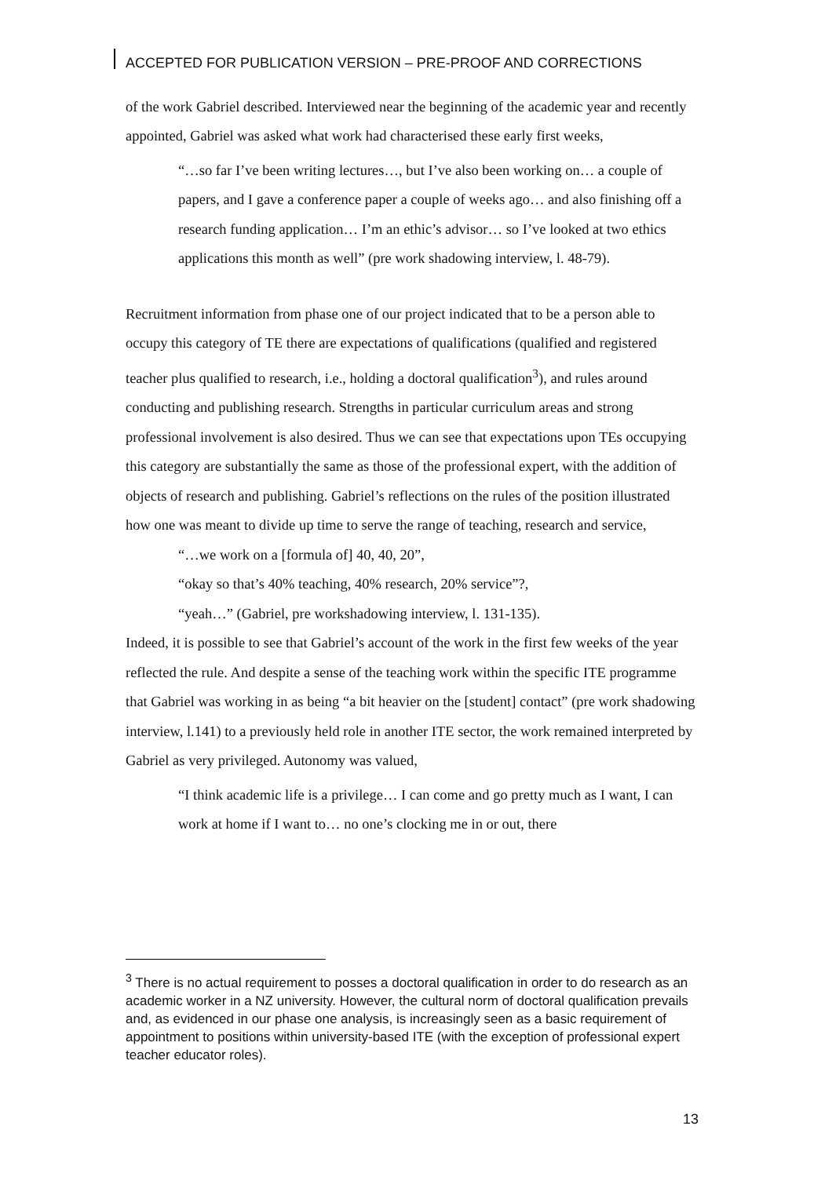ACCEPTED FOR PUBLICATION VERSION – PRE-PROOF AND CORRECTIONS
of the work Gabriel described. Interviewed near the beginning of the academic year and recently appointed, Gabriel was asked what work had characterised these early first weeks,
“…so far I’ve been writing lectures…, but I’ve also been working on… a couple of papers, and I gave a conference paper a couple of weeks ago… and also finishing off a research funding application… I’m an ethic’s advisor… so I’ve looked at two ethics applications this month as well” (pre work shadowing interview, l. 48-79).
Recruitment information from phase one of our project indicated that to be a person able to occupy this category of TE there are expectations of qualifications (qualified and registered teacher plus qualified to research, i.e., holding a doctoral qualification<sup>3</sup>), and rules around conducting and publishing research. Strengths in particular curriculum areas and strong professional involvement is also desired. Thus we can see that expectations upon TEs occupying this category are substantially the same as those of the professional expert, with the addition of objects of research and publishing. Gabriel’s reflections on the rules of the position illustrated how one was meant to divide up time to serve the range of teaching, research and service,
“…we work on a [formula of] 40, 40, 20”,
“okay so that’s 40% teaching, 40% research, 20% service”?,
“yeah…” (Gabriel, pre workshadowing interview, l. 131-135).
Indeed, it is possible to see that Gabriel’s account of the work in the first few weeks of the year reflected the rule. And despite a sense of the teaching work within the specific ITE programme that Gabriel was working in as being “a bit heavier on the [student] contact” (pre work shadowing interview, l.141) to a previously held role in another ITE sector, the work remained interpreted by Gabriel as very privileged. Autonomy was valued,
“I think academic life is a privilege… I can come and go pretty much as I want, I can work at home if I want to… no one’s clocking me in or out, there
<sup>3</sup> There is no actual requirement to posses a doctoral qualification in order to do research as an academic worker in a NZ university. However, the cultural norm of doctoral qualification prevails and, as evidenced in our phase one analysis, is increasingly seen as a basic requirement of appointment to positions within university-based ITE (with the exception of professional expert teacher educator roles).
13